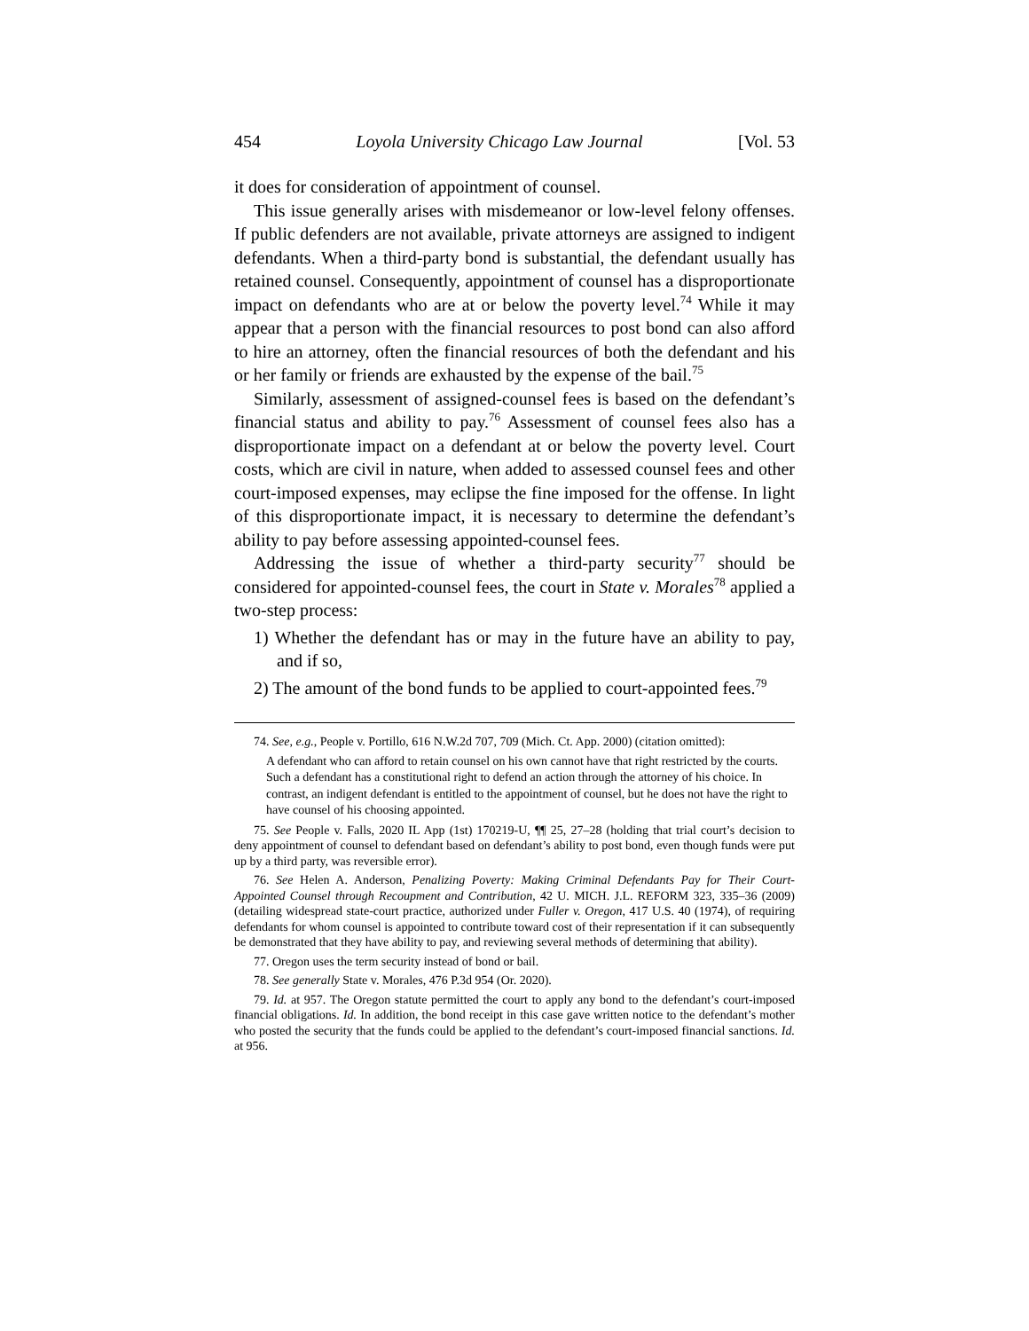454 Loyola University Chicago Law Journal [Vol. 53
it does for consideration of appointment of counsel.
This issue generally arises with misdemeanor or low-level felony offenses. If public defenders are not available, private attorneys are assigned to indigent defendants. When a third-party bond is substantial, the defendant usually has retained counsel. Consequently, appointment of counsel has a disproportionate impact on defendants who are at or below the poverty level.<sup>74</sup> While it may appear that a person with the financial resources to post bond can also afford to hire an attorney, often the financial resources of both the defendant and his or her family or friends are exhausted by the expense of the bail.<sup>75</sup>
Similarly, assessment of assigned-counsel fees is based on the defendant’s financial status and ability to pay.<sup>76</sup> Assessment of counsel fees also has a disproportionate impact on a defendant at or below the poverty level. Court costs, which are civil in nature, when added to assessed counsel fees and other court-imposed expenses, may eclipse the fine imposed for the offense. In light of this disproportionate impact, it is necessary to determine the defendant’s ability to pay before assessing appointed-counsel fees.
Addressing the issue of whether a third-party security<sup>77</sup> should be considered for appointed-counsel fees, the court in State v. Morales<sup>78</sup> applied a two-step process:
1) Whether the defendant has or may in the future have an ability to pay, and if so,
2) The amount of the bond funds to be applied to court-appointed fees.<sup>79</sup>
74. See, e.g., People v. Portillo, 616 N.W.2d 707, 709 (Mich. Ct. App. 2000) (citation omitted):
A defendant who can afford to retain counsel on his own cannot have that right restricted by the courts. Such a defendant has a constitutional right to defend an action through the attorney of his choice. In contrast, an indigent defendant is entitled to the appointment of counsel, but he does not have the right to have counsel of his choosing appointed.
75. See People v. Falls, 2020 IL App (1st) 170219-U, ¶¶ 25, 27–28 (holding that trial court’s decision to deny appointment of counsel to defendant based on defendant’s ability to post bond, even though funds were put up by a third party, was reversible error).
76. See Helen A. Anderson, Penalizing Poverty: Making Criminal Defendants Pay for Their Court-Appointed Counsel through Recoupment and Contribution, 42 U. MICH. J.L. REFORM 323, 335–36 (2009) (detailing widespread state-court practice, authorized under Fuller v. Oregon, 417 U.S. 40 (1974), of requiring defendants for whom counsel is appointed to contribute toward cost of their representation if it can subsequently be demonstrated that they have ability to pay, and reviewing several methods of determining that ability).
77. Oregon uses the term security instead of bond or bail.
78. See generally State v. Morales, 476 P.3d 954 (Or. 2020).
79. Id. at 957. The Oregon statute permitted the court to apply any bond to the defendant’s court-imposed financial obligations. Id. In addition, the bond receipt in this case gave written notice to the defendant’s mother who posted the security that the funds could be applied to the defendant’s court-imposed financial sanctions. Id. at 956.